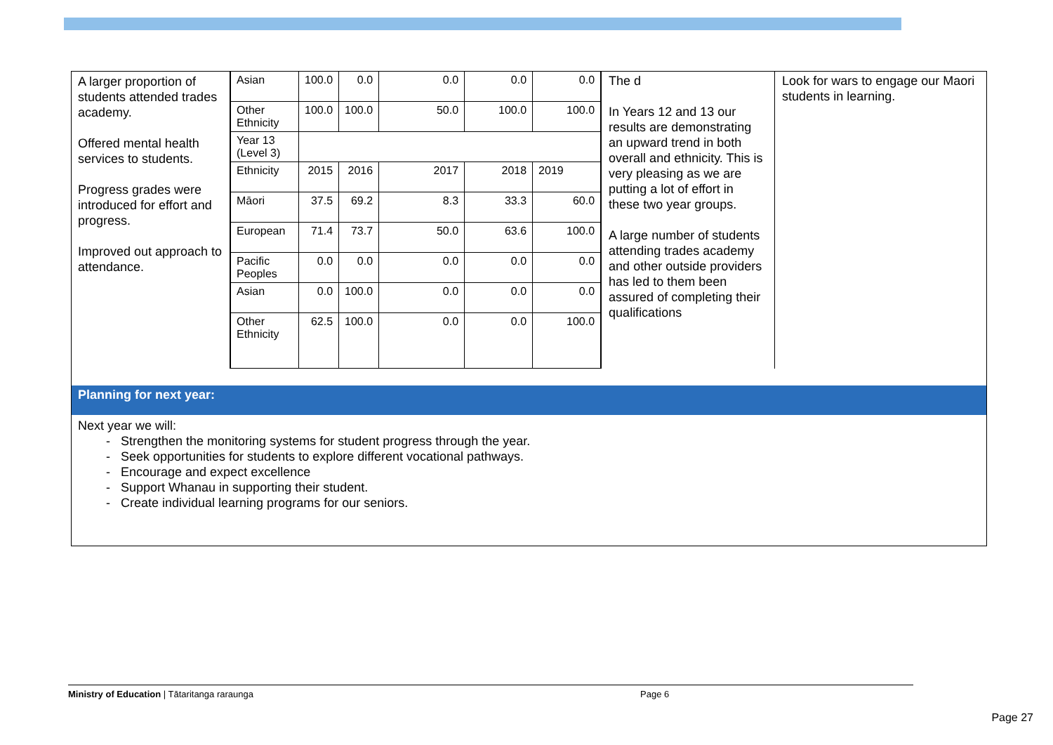A larger proportion of students attended trades academy.
Offered mental health services to students.
Progress grades were introduced for effort and progress.
Improved out approach to attendance.
| Asian | 100.0 | 0.0 | 0.0 | 0.0 | 0.0 |
| Other Ethnicity | 100.0 | 100.0 | 50.0 | 100.0 | 100.0 |
| Year 13 (Level 3) | | | | | |
| Ethnicity | 2015 | 2016 | 2017 | 2018 | 2019 |
| Māori | 37.5 | 69.2 | 8.3 | 33.3 | 60.0 |
| European | 71.4 | 73.7 | 50.0 | 63.6 | 100.0 |
| Pacific Peoples | 0.0 | 0.0 | 0.0 | 0.0 | 0.0 |
| Asian | 0.0 | 100.0 | 0.0 | 0.0 | 0.0 |
| Other Ethnicity | 62.5 | 100.0 | 0.0 | 0.0 | 100.0 |
The d
In Years 12 and 13 our results are demonstrating an upward trend in both overall and ethnicity. This is very pleasing as we are putting a lot of effort in these two year groups.
A large number of students attending trades academy and other outside providers has led to them been assured of completing their qualifications
Look for wars to engage our Maori students in learning.
Planning for next year:
Next year we will:
- Strengthen the monitoring systems for student progress through the year.
- Seek opportunities for students to explore different vocational pathways.
- Encourage and expect excellence
- Support Whanau in supporting their student.
- Create individual learning programs for our seniors.
Ministry of Education | Tātaritanga raraunga Page 6
Page 27